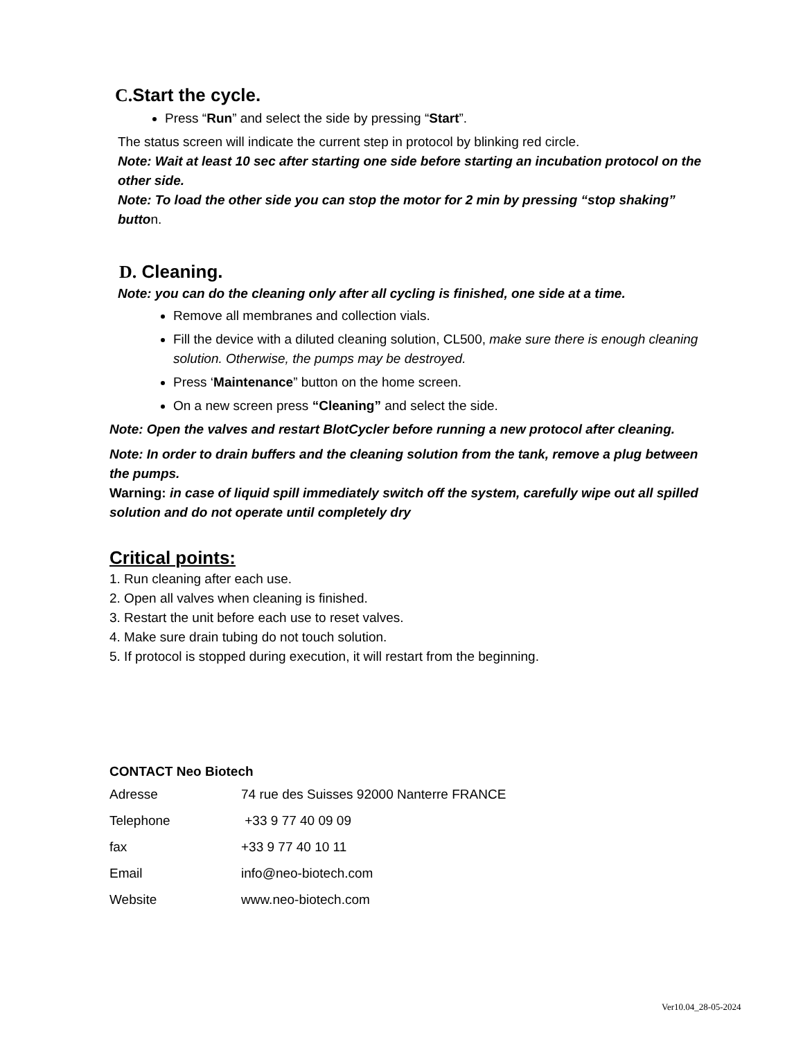C. Start the cycle.
Press “Run” and select the side by pressing “Start”.
The status screen will indicate the current step in protocol by blinking red circle.
Note: Wait at least 10 sec after starting one side before starting an incubation protocol on the other side.
Note: To load the other side you can stop the motor for 2 min by pressing “stop shaking” button.
D. Cleaning.
Note: you can do the cleaning only after all cycling is finished, one side at a time.
Remove all membranes and collection vials.
Fill the device with a diluted cleaning solution, CL500, make sure there is enough cleaning solution. Otherwise, the pumps may be destroyed.
Press ‘Maintenance” button on the home screen.
On a new screen press “Cleaning” and select the side.
Note: Open the valves and restart BlotCycler before running a new protocol after cleaning.
Note: In order to drain buffers and the cleaning solution from the tank, remove a plug between the pumps.
Warning: in case of liquid spill immediately switch off the system, carefully wipe out all spilled solution and do not operate until completely dry
Critical points:
1. Run cleaning after each use.
2. Open all valves when cleaning is finished.
3. Restart the unit before each use to reset valves.
4. Make sure drain tubing do not touch solution.
5. If protocol is stopped during execution, it will restart from the beginning.
CONTACT Neo Biotech
| Adresse | 74 rue des Suisses 92000 Nanterre FRANCE |
| Telephone | +33 9 77 40 09 09 |
| fax | +33 9 77 40 10 11 |
| Email | info@neo-biotech.com |
| Website | www.neo-biotech.com |
Ver10.04_28-05-2024